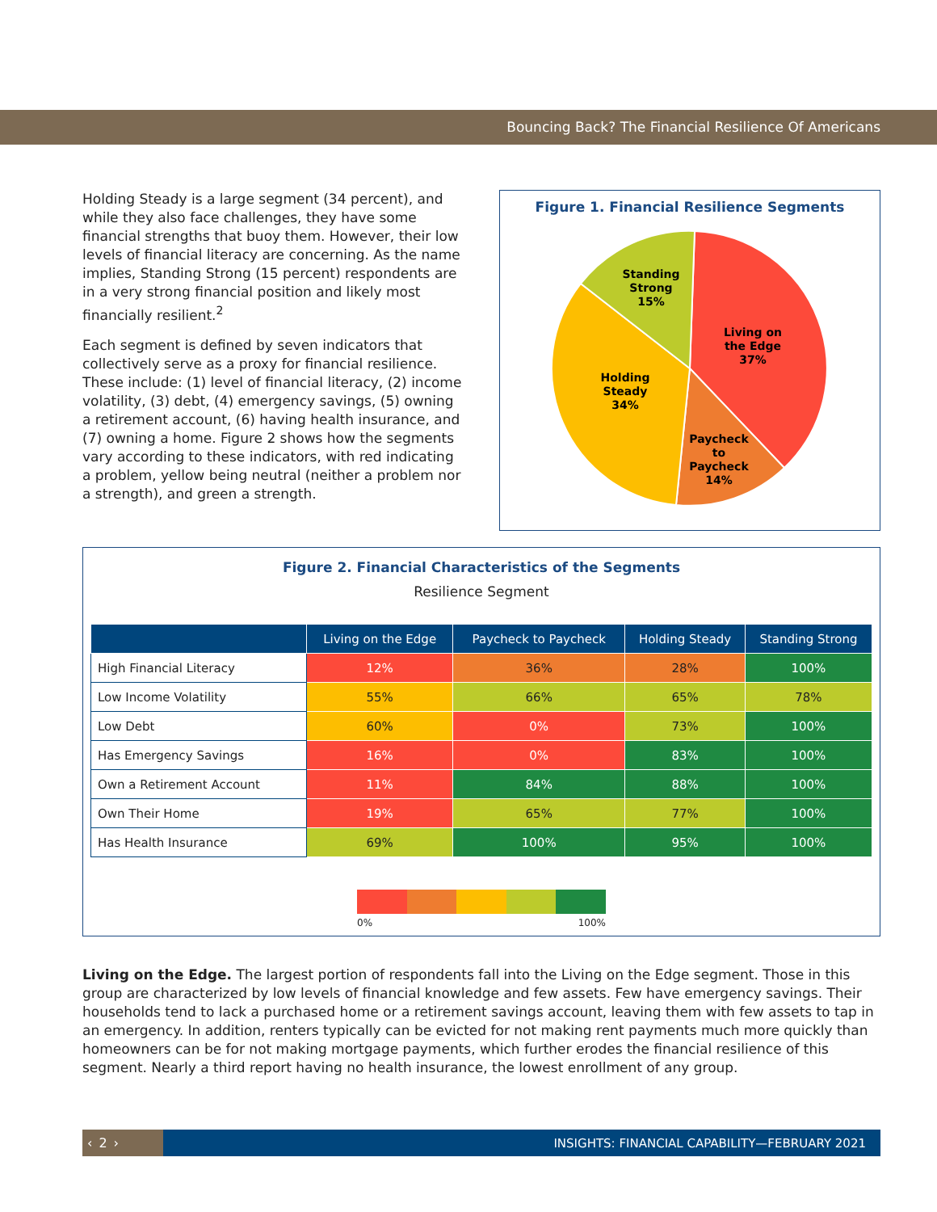Bouncing Back? The Financial Resilience Of Americans
Holding Steady is a large segment (34 percent), and while they also face challenges, they have some financial strengths that buoy them. However, their low levels of financial literacy are concerning. As the name implies, Standing Strong (15 percent) respondents are in a very strong financial position and likely most financially resilient.<sup>2</sup>
Each segment is defined by seven indicators that collectively serve as a proxy for financial resilience. These include: (1) level of financial literacy, (2) income volatility, (3) debt, (4) emergency savings, (5) owning a retirement account, (6) having health insurance, and (7) owning a home. Figure 2 shows how the segments vary according to these indicators, with red indicating a problem, yellow being neutral (neither a problem nor a strength), and green a strength.
Figure 1. Financial Resilience Segments
Living on
the Edge
37%
Paycheck
to
Paycheck
14%
Holding
Steady
34%
Standing
Strong
15%
Figure 2. Financial Characteristics of the Segments
Resilience Segment
| | Living on the Edge | Paycheck to Paycheck | Holding Steady | Standing Strong |
| --- | --- | --- | --- | --- |
| High Financial Literacy | 12% | 36% | 28% | 100% |
| Low Income Volatility | 55% | 66% | 65% | 78% |
| Low Debt | 60% | 0% | 73% | 100% |
| Has Emergency Savings | 16% | 0% | 83% | 100% |
| Own a Retirement Account | 11% | 84% | 88% | 100% |
| Own Their Home | 19% | 65% | 77% | 100% |
| Has Health Insurance | 69% | 100% | 95% | 100% |
0% 100%
Living on the Edge. The largest portion of respondents fall into the Living on the Edge segment. Those in this group are characterized by low levels of financial knowledge and few assets. Few have emergency savings. Their households tend to lack a purchased home or a retirement savings account, leaving them with few assets to tap in an emergency. In addition, renters typically can be evicted for not making rent payments much more quickly than homeowners can be for not making mortgage payments, which further erodes the financial resilience of this segment. Nearly a third report having no health insurance, the lowest enrollment of any group.
‹ 2 ›
INSIGHTS: FINANCIAL CAPABILITY—FEBRUARY 2021